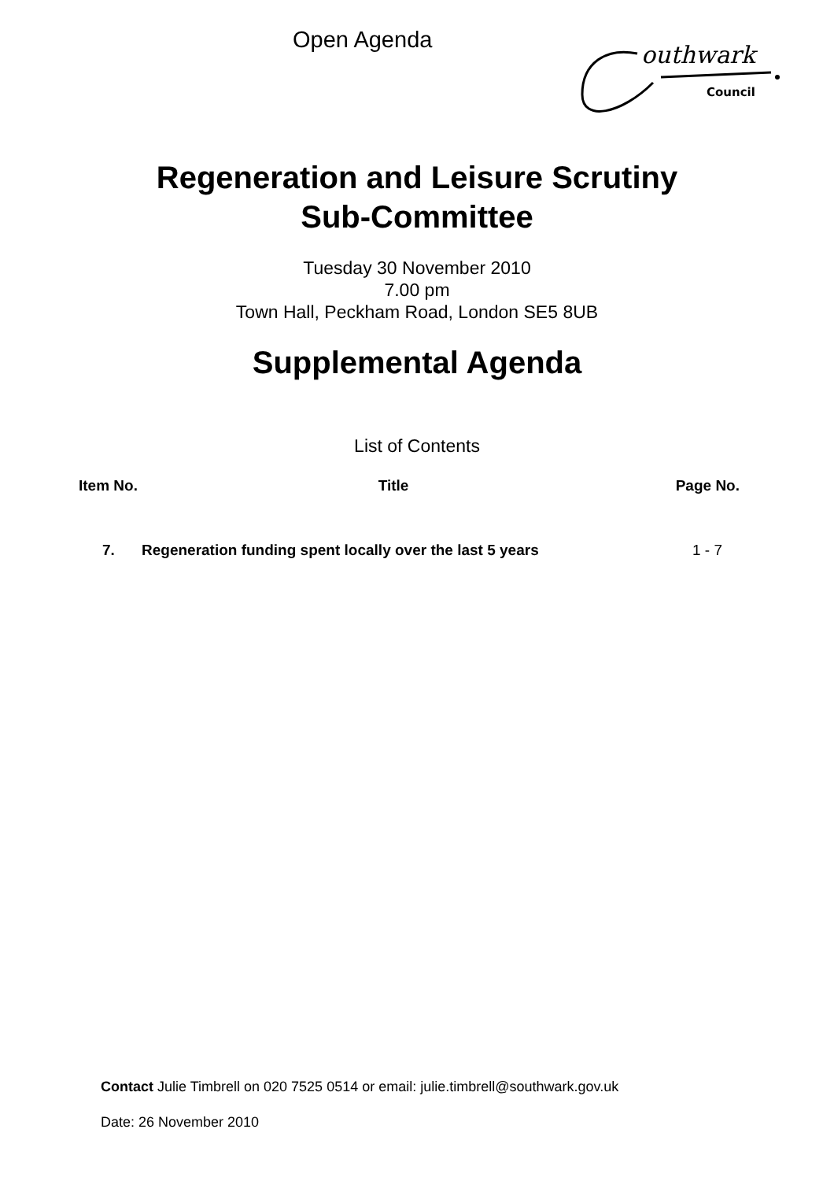Open Agenda
outhwark
Council
Regeneration and Leisure Scrutiny
Sub-Committee
Tuesday 30 November 2010
7.00 pm
Town Hall, Peckham Road, London SE5 8UB
Supplemental Agenda
List of Contents
| Item No. | Title | Page No. |
| --- | --- | --- |
| 7. | Regeneration funding spent locally over the last 5 years | 1 - 7 |
Contact Julie Timbrell on 020 7525 0514 or email: julie.timbrell@southwark.gov.uk
Date: 26 November 2010